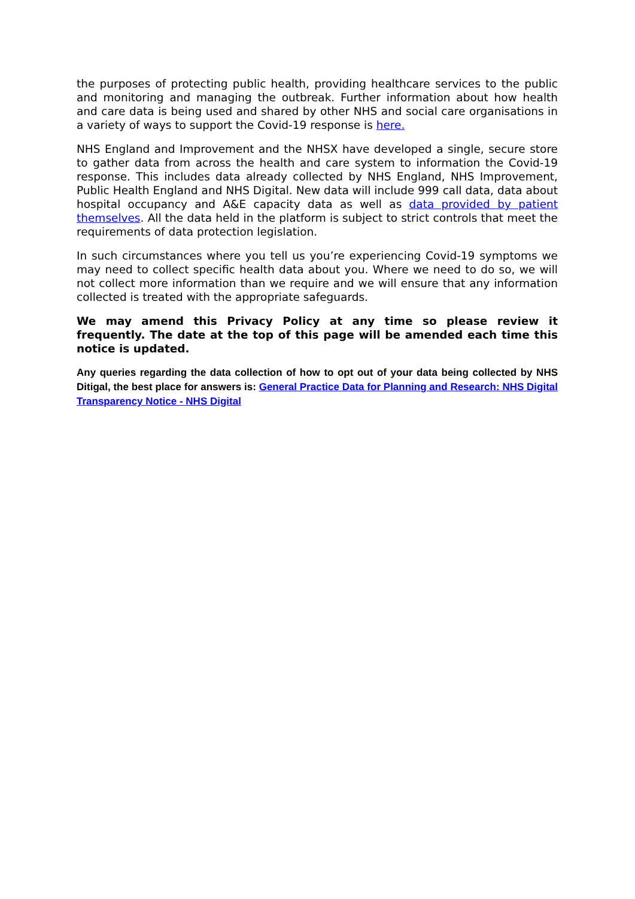the purposes of protecting public health, providing healthcare services to the public and monitoring and managing the outbreak. Further information about how health and care data is being used and shared by other NHS and social care organisations in a variety of ways to support the Covid-19 response is here.
NHS England and Improvement and the NHSX have developed a single, secure store to gather data from across the health and care system to information the Covid-19 response. This includes data already collected by NHS England, NHS Improvement, Public Health England and NHS Digital. New data will include 999 call data, data about hospital occupancy and A&E capacity data as well as data provided by patient themselves. All the data held in the platform is subject to strict controls that meet the requirements of data protection legislation.
In such circumstances where you tell us you’re experiencing Covid-19 symptoms we may need to collect specific health data about you. Where we need to do so, we will not collect more information than we require and we will ensure that any information collected is treated with the appropriate safeguards.
We may amend this Privacy Policy at any time so please review it frequently. The date at the top of this page will be amended each time this notice is updated.
Any queries regarding the data collection of how to opt out of your data being collected by NHS Ditigal, the best place for answers is: General Practice Data for Planning and Research: NHS Digital Transparency Notice - NHS Digital